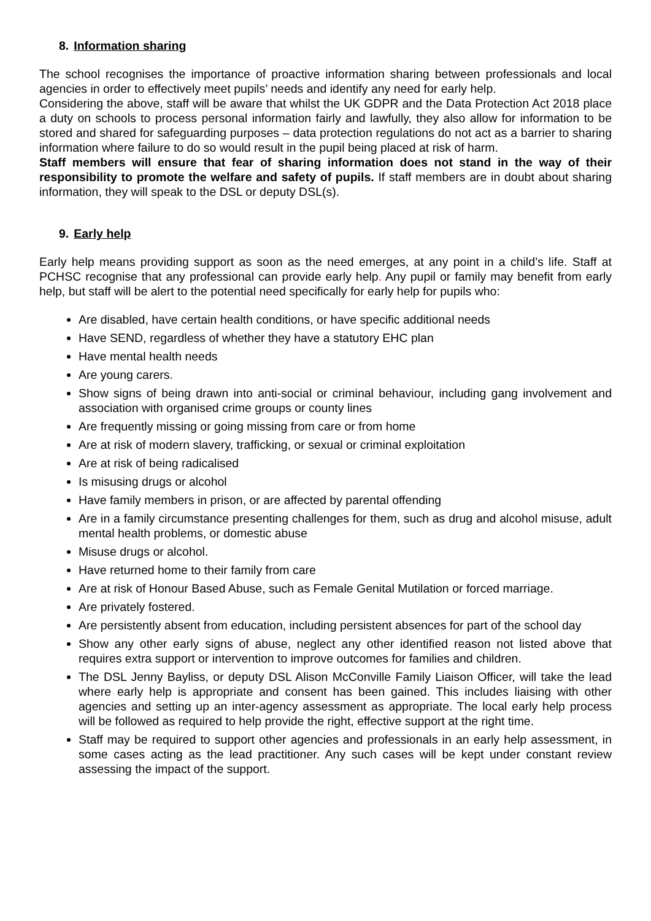8. Information sharing
The school recognises the importance of proactive information sharing between professionals and local agencies in order to effectively meet pupils’ needs and identify any need for early help.
Considering the above, staff will be aware that whilst the UK GDPR and the Data Protection Act 2018 place a duty on schools to process personal information fairly and lawfully, they also allow for information to be stored and shared for safeguarding purposes – data protection regulations do not act as a barrier to sharing information where failure to do so would result in the pupil being placed at risk of harm.
Staff members will ensure that fear of sharing information does not stand in the way of their responsibility to promote the welfare and safety of pupils. If staff members are in doubt about sharing information, they will speak to the DSL or deputy DSL(s).
9. Early help
Early help means providing support as soon as the need emerges, at any point in a child’s life. Staff at PCHSC recognise that any professional can provide early help. Any pupil or family may benefit from early help, but staff will be alert to the potential need specifically for early help for pupils who:
Are disabled, have certain health conditions, or have specific additional needs
Have SEND, regardless of whether they have a statutory EHC plan
Have mental health needs
Are young carers.
Show signs of being drawn into anti-social or criminal behaviour, including gang involvement and association with organised crime groups or county lines
Are frequently missing or going missing from care or from home
Are at risk of modern slavery, trafficking, or sexual or criminal exploitation
Are at risk of being radicalised
Is misusing drugs or alcohol
Have family members in prison, or are affected by parental offending
Are in a family circumstance presenting challenges for them, such as drug and alcohol misuse, adult mental health problems, or domestic abuse
Misuse drugs or alcohol.
Have returned home to their family from care
Are at risk of Honour Based Abuse, such as Female Genital Mutilation or forced marriage.
Are privately fostered.
Are persistently absent from education, including persistent absences for part of the school day
Show any other early signs of abuse, neglect any other identified reason not listed above that requires extra support or intervention to improve outcomes for families and children.
The DSL Jenny Bayliss, or deputy DSL Alison McConville Family Liaison Officer, will take the lead where early help is appropriate and consent has been gained. This includes liaising with other agencies and setting up an inter-agency assessment as appropriate. The local early help process will be followed as required to help provide the right, effective support at the right time.
Staff may be required to support other agencies and professionals in an early help assessment, in some cases acting as the lead practitioner. Any such cases will be kept under constant review assessing the impact of the support.